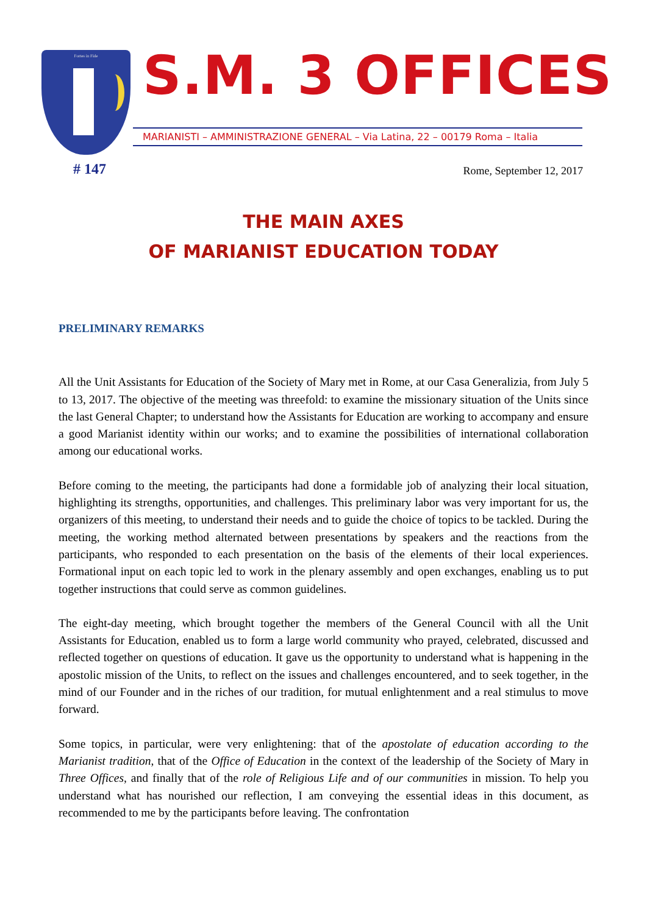Fortes in Fide S.M. 3 OFFICES
MARIANISTI – AMMINISTRAZIONE GENERAL – Via Latina, 22 – 00179 Roma – Italia
# 147 Rome, September 12, 2017
THE MAIN AXES
OF MARIANIST EDUCATION TODAY
PRELIMINARY REMARKS
All the Unit Assistants for Education of the Society of Mary met in Rome, at our Casa Generalizia, from July 5 to 13, 2017. The objective of the meeting was threefold: to examine the missionary situation of the Units since the last General Chapter; to understand how the Assistants for Education are working to accompany and ensure a good Marianist identity within our works; and to examine the possibilities of international collaboration among our educational works.
Before coming to the meeting, the participants had done a formidable job of analyzing their local situation, highlighting its strengths, opportunities, and challenges. This preliminary labor was very important for us, the organizers of this meeting, to understand their needs and to guide the choice of topics to be tackled. During the meeting, the working method alternated between presentations by speakers and the reactions from the participants, who responded to each presentation on the basis of the elements of their local experiences. Formational input on each topic led to work in the plenary assembly and open exchanges, enabling us to put together instructions that could serve as common guidelines.
The eight-day meeting, which brought together the members of the General Council with all the Unit Assistants for Education, enabled us to form a large world community who prayed, celebrated, discussed and reflected together on questions of education. It gave us the opportunity to understand what is happening in the apostolic mission of the Units, to reflect on the issues and challenges encountered, and to seek together, in the mind of our Founder and in the riches of our tradition, for mutual enlightenment and a real stimulus to move forward.
Some topics, in particular, were very enlightening: that of the apostolate of education according to the Marianist tradition, that of the Office of Education in the context of the leadership of the Society of Mary in Three Offices, and finally that of the role of Religious Life and of our communities in mission. To help you understand what has nourished our reflection, I am conveying the essential ideas in this document, as recommended to me by the participants before leaving. The confrontation